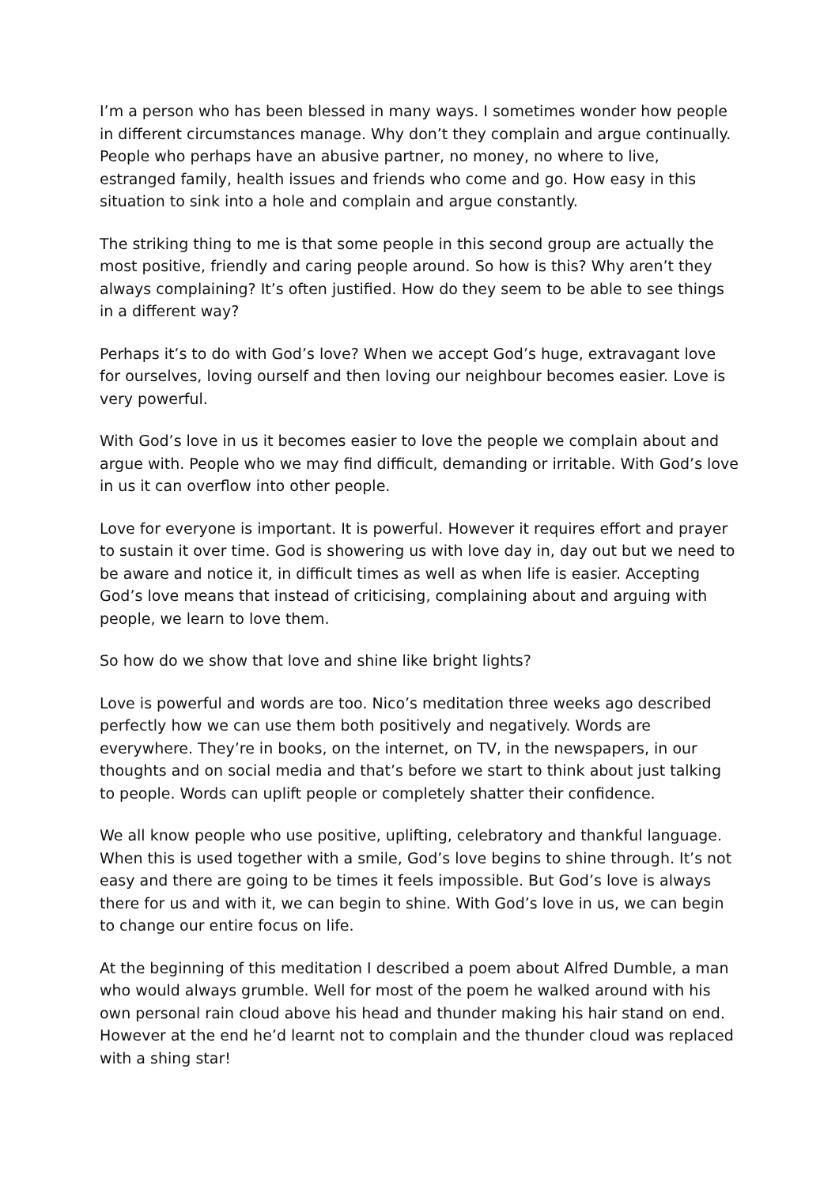I’m a person who has been blessed in many ways. I sometimes wonder how people in different circumstances manage. Why don’t they complain and argue continually. People who perhaps have an abusive partner, no money, no where to live, estranged family, health issues and friends who come and go. How easy in this situation to sink into a hole and complain and argue constantly.
The striking thing to me is that some people in this second group are actually the most positive, friendly and caring people around. So how is this? Why aren’t they always complaining? It’s often justified. How do they seem to be able to see things in a different way?
Perhaps it’s to do with God’s love? When we accept God’s huge, extravagant love for ourselves, loving ourself and then loving our neighbour becomes easier. Love is very powerful.
With God’s love in us it becomes easier to love the people we complain about and argue with. People who we may find difficult, demanding or irritable. With God’s love in us it can overflow into other people.
Love for everyone is important. It is powerful. However it requires effort and prayer to sustain it over time. God is showering us with love day in, day out but we need to be aware and notice it, in difficult times as well as when life is easier. Accepting God’s love means that instead of criticising, complaining about and arguing with people, we learn to love them.
So how do we show that love and shine like bright lights?
Love is powerful and words are too. Nico’s meditation three weeks ago described perfectly how we can use them both positively and negatively. Words are everywhere. They’re in books, on the internet, on TV, in the newspapers, in our thoughts and on social media and that’s before we start to think about just talking to people. Words can uplift people or completely shatter their confidence.
We all know people who use positive, uplifting, celebratory and thankful language. When this is used together with a smile, God’s love begins to shine through. It’s not easy and there are going to be times it feels impossible. But God’s love is always there for us and with it, we can begin to shine. With God’s love in us, we can begin to change our entire focus on life.
At the beginning of this meditation I described a poem about Alfred Dumble, a man who would always grumble. Well for most of the poem he walked around with his own personal rain cloud above his head and thunder making his hair stand on end. However at the end he’d learnt not to complain and the thunder cloud was replaced with a shing star!